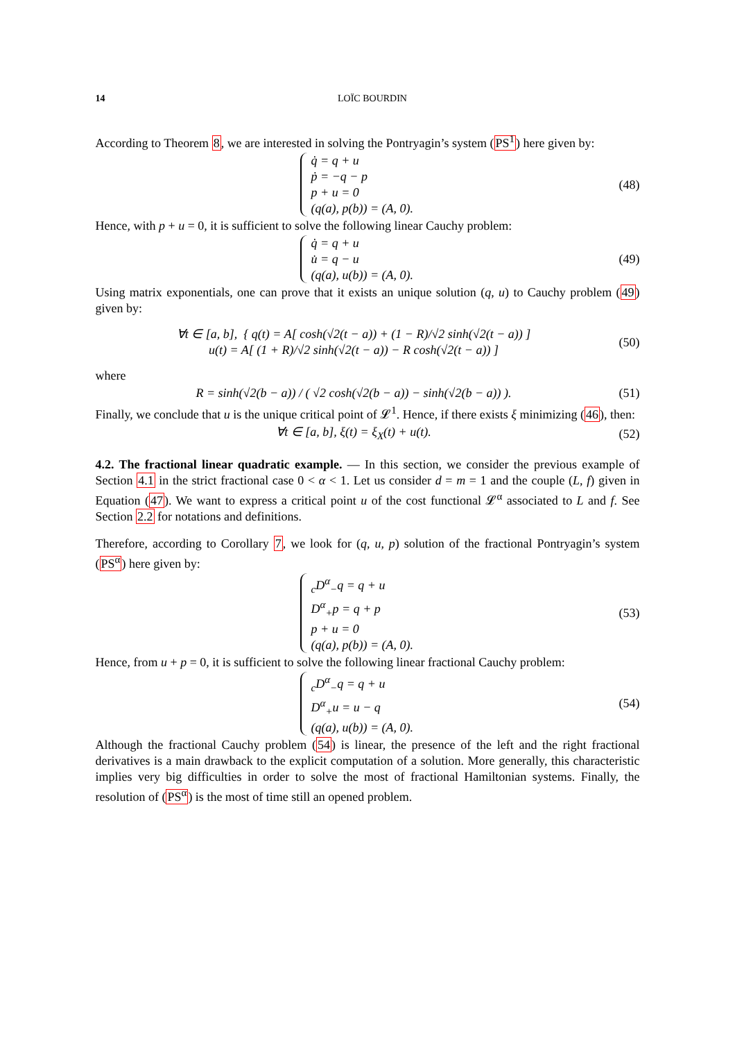14 LOÏC BOURDIN
According to Theorem 8, we are interested in solving the Pontryagin’s system (PS<sup>1</sup>) here given by:
q̇ = q + u
ṗ = −q − p
p + u = 0
(q(a), p(b)) = (A, 0).
(48)
Hence, with p + u = 0, it is sufficient to solve the following linear Cauchy problem:
q̇ = q + u
u̇ = q − u
(q(a), u(b)) = (A, 0).
(49)
Using matrix exponentials, one can prove that it exists an unique solution (q, u) to Cauchy problem (49) given by:
∀t ∈ [a, b], { q(t) = A[ cosh(√2(t − a)) + (1 − R)/√2 sinh(√2(t − a)) ]
u(t) = A[ (1 + R)/√2 sinh(√2(t − a)) − R cosh(√2(t − a)) ]
(50)
where
R = sinh(√2(b − a)) / ( √2 cosh(√2(b − a)) − sinh(√2(b − a)) ).
(51)
Finally, we conclude that u is the unique critical point of 𝓛<sup>1</sup>. Hence, if there exists ξ minimizing (46), then:
∀t ∈ [a, b], ξ(t) = ξ<sub>X</sub>(t) + u(t).
(52)
4.2. The fractional linear quadratic example. — In this section, we consider the previous example of Section 4.1 in the strict fractional case 0 < α < 1. Let us consider d = m = 1 and the couple (L, f) given in Equation (47). We want to express a critical point u of the cost functional 𝓛<sup>α</sup> associated to L and f. See Section 2.2 for notations and definitions.
Therefore, according to Corollary 7, we look for (q, u, p) solution of the fractional Pontryagin’s system (PS<sup>α</sup>) here given by:
<sub>c</sub>D<sup>α</sup><sub>−</sub>q = q + u
D<sup>α</sup><sub>+</sub>p = q + p
p + u = 0
(q(a), p(b)) = (A, 0).
(53)
Hence, from u + p = 0, it is sufficient to solve the following linear fractional Cauchy problem:
<sub>c</sub>D<sup>α</sup><sub>−</sub>q = q + u
D<sup>α</sup><sub>+</sub>u = u − q
(q(a), u(b)) = (A, 0).
(54)
Although the fractional Cauchy problem (54) is linear, the presence of the left and the right fractional derivatives is a main drawback to the explicit computation of a solution. More generally, this characteristic implies very big difficulties in order to solve the most of fractional Hamiltonian systems. Finally, the resolution of (PS<sup>α</sup>) is the most of time still an opened problem.